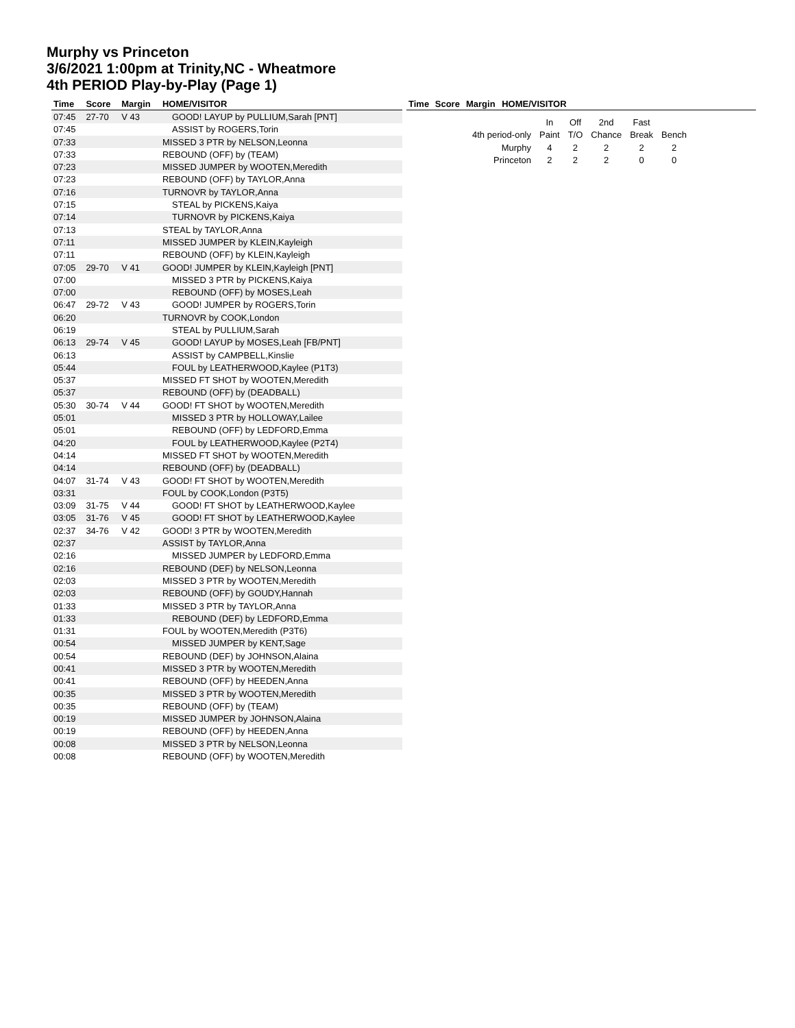Murphy vs Princeton
3/6/2021 1:00pm at Trinity,NC - Wheatmore
4th PERIOD Play-by-Play (Page 1)
| Time | Score | Margin | HOME/VISITOR |
| --- | --- | --- | --- |
| 07:45 | 27-70 | V 43 | GOOD! LAYUP by PULLIUM,Sarah [PNT] |
| 07:45 | | | ASSIST by ROGERS,Torin |
| 07:33 | | | MISSED 3 PTR by NELSON,Leonna |
| 07:33 | | | REBOUND (OFF) by (TEAM) |
| 07:23 | | | MISSED JUMPER by WOOTEN,Meredith |
| 07:23 | | | REBOUND (OFF) by TAYLOR,Anna |
| 07:16 | | | TURNOVR by TAYLOR,Anna |
| 07:15 | | | STEAL by PICKENS,Kaiya |
| 07:14 | | | TURNOVR by PICKENS,Kaiya |
| 07:13 | | | STEAL by TAYLOR,Anna |
| 07:11 | | | MISSED JUMPER by KLEIN,Kayleigh |
| 07:11 | | | REBOUND (OFF) by KLEIN,Kayleigh |
| 07:05 | 29-70 | V 41 | GOOD! JUMPER by KLEIN,Kayleigh [PNT] |
| 07:00 | | | MISSED 3 PTR by PICKENS,Kaiya |
| 07:00 | | | REBOUND (OFF) by MOSES,Leah |
| 06:47 | 29-72 | V 43 | GOOD! JUMPER by ROGERS,Torin |
| 06:20 | | | TURNOVR by COOK,London |
| 06:19 | | | STEAL by PULLIUM,Sarah |
| 06:13 | 29-74 | V 45 | GOOD! LAYUP by MOSES,Leah [FB/PNT] |
| 06:13 | | | ASSIST by CAMPBELL,Kinslie |
| 05:44 | | | FOUL by LEATHERWOOD,Kaylee (P1T3) |
| 05:37 | | | MISSED FT SHOT by WOOTEN,Meredith |
| 05:37 | | | REBOUND (OFF) by (DEADBALL) |
| 05:30 | 30-74 | V 44 | GOOD! FT SHOT by WOOTEN,Meredith |
| 05:01 | | | MISSED 3 PTR by HOLLOWAY,Lailee |
| 05:01 | | | REBOUND (OFF) by LEDFORD,Emma |
| 04:20 | | | FOUL by LEATHERWOOD,Kaylee (P2T4) |
| 04:14 | | | MISSED FT SHOT by WOOTEN,Meredith |
| 04:14 | | | REBOUND (OFF) by (DEADBALL) |
| 04:07 | 31-74 | V 43 | GOOD! FT SHOT by WOOTEN,Meredith |
| 03:31 | | | FOUL by COOK,London (P3T5) |
| 03:09 | 31-75 | V 44 | GOOD! FT SHOT by LEATHERWOOD,Kaylee |
| 03:05 | 31-76 | V 45 | GOOD! FT SHOT by LEATHERWOOD,Kaylee |
| 02:37 | 34-76 | V 42 | GOOD! 3 PTR by WOOTEN,Meredith |
| 02:37 | | | ASSIST by TAYLOR,Anna |
| 02:16 | | | MISSED JUMPER by LEDFORD,Emma |
| 02:16 | | | REBOUND (DEF) by NELSON,Leonna |
| 02:03 | | | MISSED 3 PTR by WOOTEN,Meredith |
| 02:03 | | | REBOUND (OFF) by GOUDY,Hannah |
| 01:33 | | | MISSED 3 PTR by TAYLOR,Anna |
| 01:33 | | | REBOUND (DEF) by LEDFORD,Emma |
| 01:31 | | | FOUL by WOOTEN,Meredith (P3T6) |
| 00:54 | | | MISSED JUMPER by KENT,Sage |
| 00:54 | | | REBOUND (DEF) by JOHNSON,Alaina |
| 00:41 | | | MISSED 3 PTR by WOOTEN,Meredith |
| 00:41 | | | REBOUND (OFF) by HEEDEN,Anna |
| 00:35 | | | MISSED 3 PTR by WOOTEN,Meredith |
| 00:35 | | | REBOUND (OFF) by (TEAM) |
| 00:19 | | | MISSED JUMPER by JOHNSON,Alaina |
| 00:19 | | | REBOUND (OFF) by HEEDEN,Anna |
| 00:08 | | | MISSED 3 PTR by NELSON,Leonna |
| 00:08 | | | REBOUND (OFF) by WOOTEN,Meredith |
| Time | Score | Margin | HOME/VISITOR | |
| --- | --- | --- | --- | --- |
| | In | Off | 2nd | Fast | |
| 4th period-only | Paint | T/O | Chance | Break | Bench |
| Murphy | 4 | 2 | 2 | 2 | 2 |
| Princeton | 2 | 2 | 2 | 0 | 0 |